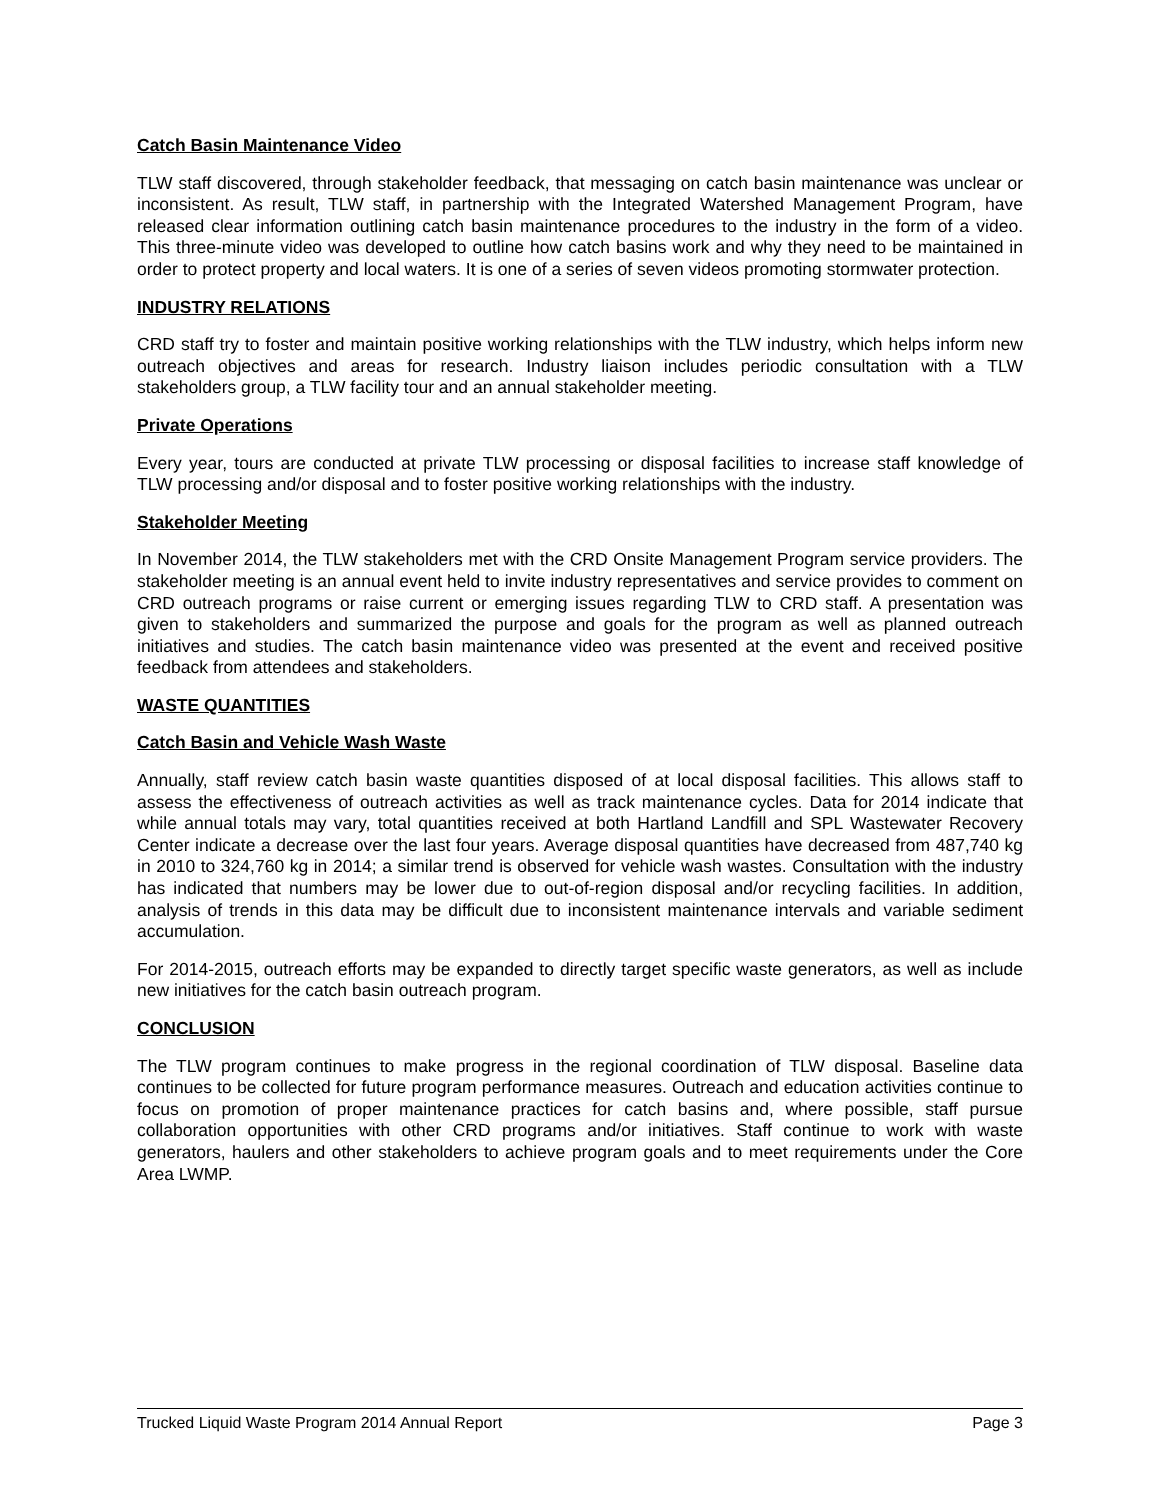Catch Basin Maintenance Video
TLW staff discovered, through stakeholder feedback, that messaging on catch basin maintenance was unclear or inconsistent. As result, TLW staff, in partnership with the Integrated Watershed Management Program, have released clear information outlining catch basin maintenance procedures to the industry in the form of a video. This three-minute video was developed to outline how catch basins work and why they need to be maintained in order to protect property and local waters. It is one of a series of seven videos promoting stormwater protection.
INDUSTRY RELATIONS
CRD staff try to foster and maintain positive working relationships with the TLW industry, which helps inform new outreach objectives and areas for research. Industry liaison includes periodic consultation with a TLW stakeholders group, a TLW facility tour and an annual stakeholder meeting.
Private Operations
Every year, tours are conducted at private TLW processing or disposal facilities to increase staff knowledge of TLW processing and/or disposal and to foster positive working relationships with the industry.
Stakeholder Meeting
In November 2014, the TLW stakeholders met with the CRD Onsite Management Program service providers. The stakeholder meeting is an annual event held to invite industry representatives and service provides to comment on CRD outreach programs or raise current or emerging issues regarding TLW to CRD staff. A presentation was given to stakeholders and summarized the purpose and goals for the program as well as planned outreach initiatives and studies. The catch basin maintenance video was presented at the event and received positive feedback from attendees and stakeholders.
WASTE QUANTITIES
Catch Basin and Vehicle Wash Waste
Annually, staff review catch basin waste quantities disposed of at local disposal facilities. This allows staff to assess the effectiveness of outreach activities as well as track maintenance cycles. Data for 2014 indicate that while annual totals may vary, total quantities received at both Hartland Landfill and SPL Wastewater Recovery Center indicate a decrease over the last four years. Average disposal quantities have decreased from 487,740 kg in 2010 to 324,760 kg in 2014; a similar trend is observed for vehicle wash wastes. Consultation with the industry has indicated that numbers may be lower due to out-of-region disposal and/or recycling facilities. In addition, analysis of trends in this data may be difficult due to inconsistent maintenance intervals and variable sediment accumulation.
For 2014-2015, outreach efforts may be expanded to directly target specific waste generators, as well as include new initiatives for the catch basin outreach program.
CONCLUSION
The TLW program continues to make progress in the regional coordination of TLW disposal. Baseline data continues to be collected for future program performance measures. Outreach and education activities continue to focus on promotion of proper maintenance practices for catch basins and, where possible, staff pursue collaboration opportunities with other CRD programs and/or initiatives. Staff continue to work with waste generators, haulers and other stakeholders to achieve program goals and to meet requirements under the Core Area LWMP.
Trucked Liquid Waste Program 2014 Annual Report Page 3